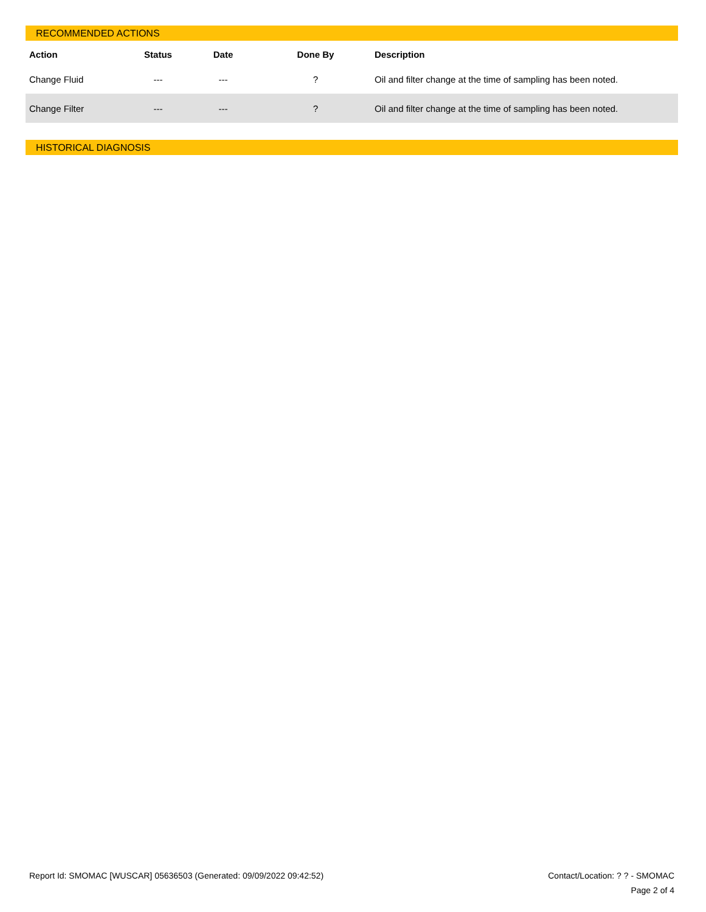RECOMMENDED ACTIONS
| Action | Status | Date | Done By | Description |
| --- | --- | --- | --- | --- |
| Change Fluid | --- | --- | ? | Oil and filter change at the time of sampling has been noted. |
| Change Filter | --- | --- | ? | Oil and filter change at the time of sampling has been noted. |
HISTORICAL DIAGNOSIS
Report Id: SMOMAC [WUSCAR] 05636503 (Generated: 09/09/2022 09:42:52)
Contact/Location: ? ? - SMOMAC
Page 2 of 4